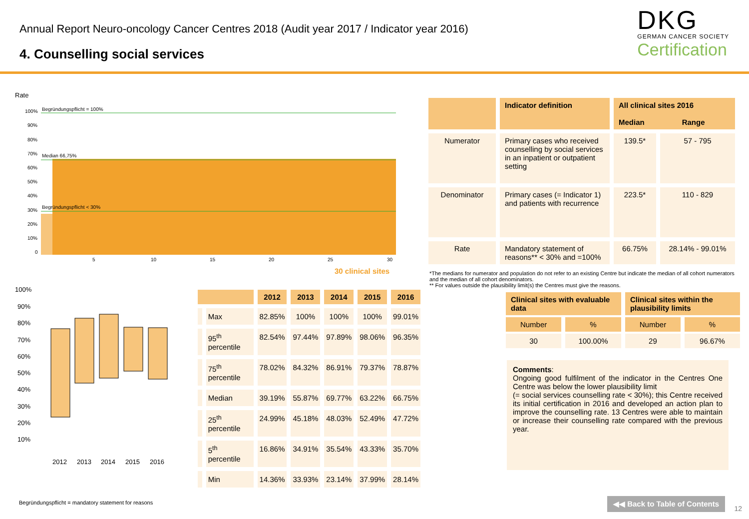Annual Report Neuro-oncology Cancer Centres 2018 (Audit year 2017 / Indicator year 2016)
4. Counselling social services
DKG
GERMAN CANCER SOCIETY
Certification
Rate
100%
90%
80%
70%
60%
50%
40%
30%
20%
10%
0
5
10
15
20
25
30
Begründungspflicht = 100%
Median 66,75%
Begründungspflicht < 30%
30 clinical sites
100%
90%
80%
70%
60%
50%
40%
30%
20%
10%
2012
2013
2014
2015
2016
| | | 2012 | 2013 | 2014 | 2015 | 2016 |
| --- | --- | --- | --- | --- | --- | --- |
| | Max | 82.85% | 100% | 100% | 100% | 99.01% |
| | 95<sup>th</sup> percentile | 82.54% | 97.44% | 97.89% | 98.06% | 96.35% |
| | 75<sup>th</sup> percentile | 78.02% | 84.32% | 86.91% | 79.37% | 78.87% |
| | Median | 39.19% | 55.87% | 69.77% | 63.22% | 66.75% |
| | 25<sup>th</sup> percentile | 24.99% | 45.18% | 48.03% | 52.49% | 47.72% |
| | 5<sup>th</sup> percentile | 16.86% | 34.91% | 35.54% | 43.33% | 35.70% |
| | Min | 14.36% | 33.93% | 23.14% | 37.99% | 28.14% |
| | Indicator definition | All clinical sites 2016 Median Range | |
| --- | --- | --- | --- |
| Numerator | Primary cases who received counselling by social services in an inpatient or outpatient setting | 139.5* | 57 - 795 |
| Denominator | Primary cases (= Indicator 1) and patients with recurrence | 223.5* | 110 - 829 |
| Rate | Mandatory statement of reasons** < 30% and =100% | 66.75% | 28.14% - 99.01% |
*The medians for numerator and population do not refer to an existing Centre but indicate the median of all cohort numerators and the median of all cohort denominators.
** For values outside the plausibility limit(s) the Centres must give the reasons.
| Clinical sites with evaluable data | | Clinical sites within the plausibility limits | |
| --- | --- | --- | --- |
| Number | % | Number | % |
| 30 | 100.00% | 29 | 96.67% |
Comments:
Ongoing good fulfilment of the indicator in the Centres One Centre was below the lower plausibility limit
(= social services counselling rate < 30%); this Centre received its initial certification in 2016 and developed an action plan to improve the counselling rate. 13 Centres were able to maintain or increase their counselling rate compared with the previous year.
Begründungspflicht = mandatory statement for reasons
◀◀ Back to Table of Contents
12